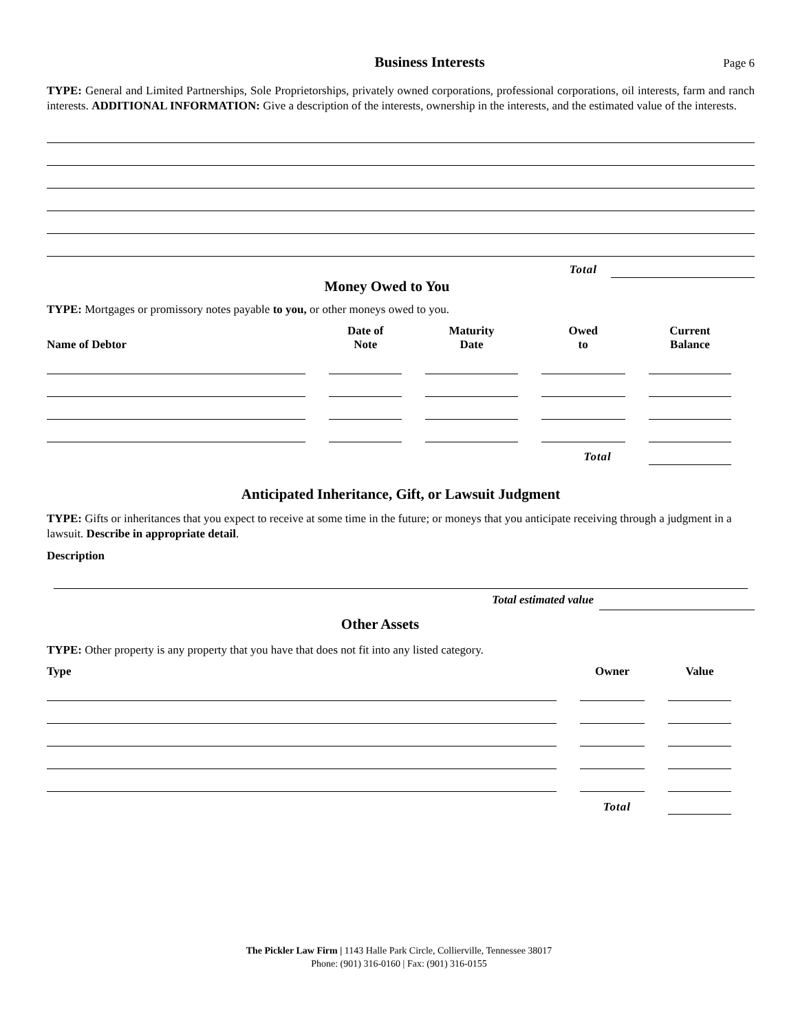Business Interests
Page 6
TYPE: General and Limited Partnerships, Sole Proprietorships, privately owned corporations, professional corporations, oil interests, farm and ranch interests. ADDITIONAL INFORMATION: Give a description of the interests, ownership in the interests, and the estimated value of the interests.
| Total | |
Money Owed to You
TYPE: Mortgages or promissory notes payable to you, or other moneys owed to you.
| Name of Debtor | Date of Note | Maturity Date | Owed to | Current Balance |
| --- | --- | --- | --- | --- |
| | | | Total | |
Anticipated Inheritance, Gift, or Lawsuit Judgment
TYPE: Gifts or inheritances that you expect to receive at some time in the future; or moneys that you anticipate receiving through a judgment in a lawsuit. Describe in appropriate detail.
Description
| Total estimated value | |
Other Assets
TYPE: Other property is any property that you have that does not fit into any listed category.
| Type | Owner | Value |
| --- | --- | --- |
| Total | | |
The Pickler Law Firm | 1143 Halle Park Circle, Collierville, Tennessee 38017
Phone: (901) 316-0160 | Fax: (901) 316-0155